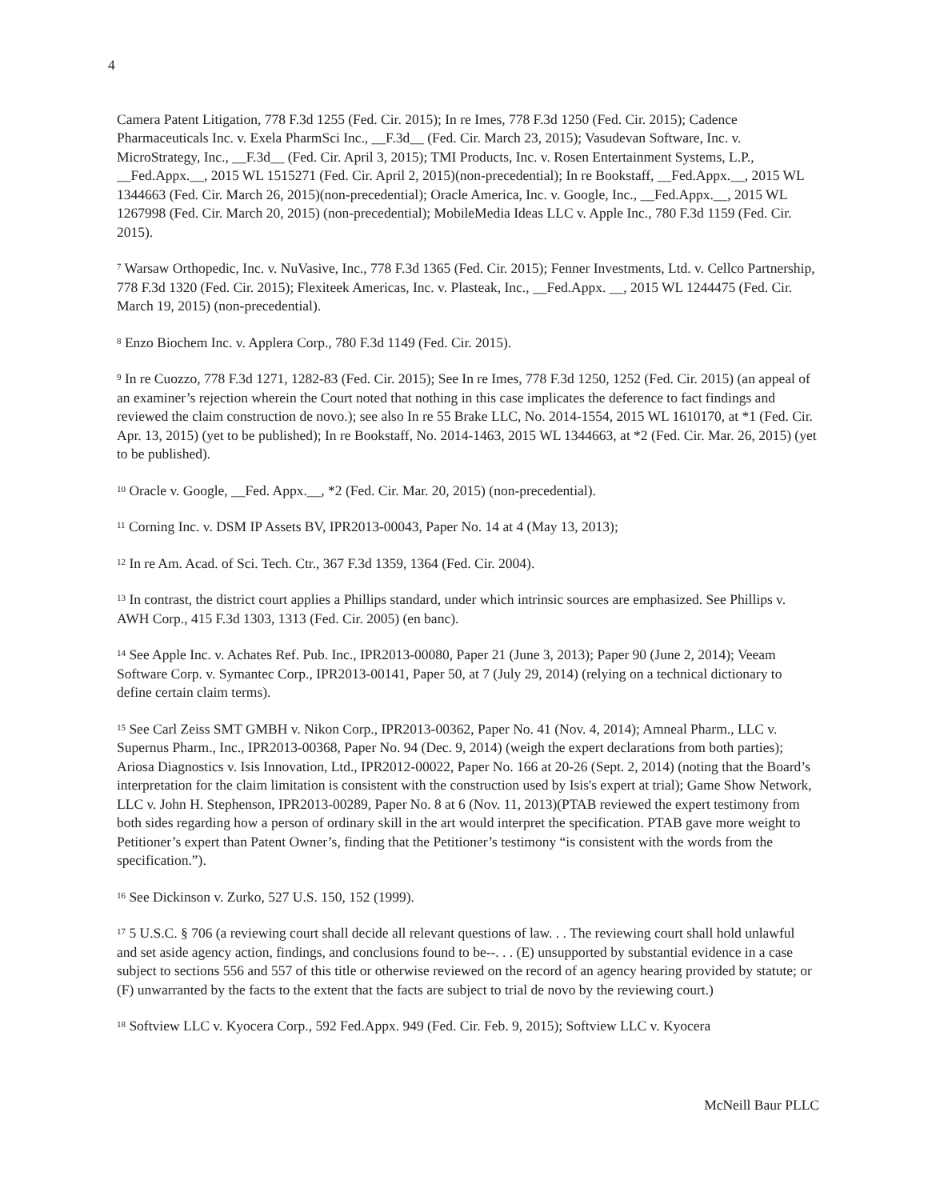4
Camera Patent Litigation, 778 F.3d 1255 (Fed. Cir. 2015); In re Imes, 778 F.3d 1250 (Fed. Cir. 2015); Cadence Pharmaceuticals Inc. v. Exela PharmSci Inc., __F.3d__ (Fed. Cir. March 23, 2015); Vasudevan Software, Inc. v. MicroStrategy, Inc., __F.3d__ (Fed. Cir. April 3, 2015); TMI Products, Inc. v. Rosen Entertainment Systems, L.P., __Fed.Appx.__, 2015 WL 1515271 (Fed. Cir. April 2, 2015)(non-precedential); In re Bookstaff, __Fed.Appx.__, 2015 WL 1344663 (Fed. Cir. March 26, 2015)(non-precedential); Oracle America, Inc. v. Google, Inc., __Fed.Appx.__, 2015 WL 1267998 (Fed. Cir. March 20, 2015) (non-precedential); MobileMedia Ideas LLC v. Apple Inc., 780 F.3d 1159 (Fed. Cir. 2015).
<sup>7</sup> Warsaw Orthopedic, Inc. v. NuVasive, Inc., 778 F.3d 1365 (Fed. Cir. 2015); Fenner Investments, Ltd. v. Cellco Partnership, 778 F.3d 1320 (Fed. Cir. 2015); Flexiteek Americas, Inc. v. Plasteak, Inc., __Fed.Appx. __, 2015 WL 1244475 (Fed. Cir. March 19, 2015) (non-precedential).
<sup>8</sup> Enzo Biochem Inc. v. Applera Corp., 780 F.3d 1149 (Fed. Cir. 2015).
<sup>9</sup> In re Cuozzo, 778 F.3d 1271, 1282-83 (Fed. Cir. 2015); See In re Imes, 778 F.3d 1250, 1252 (Fed. Cir. 2015) (an appeal of an examiner’s rejection wherein the Court noted that nothing in this case implicates the deference to fact findings and reviewed the claim construction de novo.); see also In re 55 Brake LLC, No. 2014-1554, 2015 WL 1610170, at *1 (Fed. Cir. Apr. 13, 2015) (yet to be published); In re Bookstaff, No. 2014-1463, 2015 WL 1344663, at *2 (Fed. Cir. Mar. 26, 2015) (yet to be published).
<sup>10</sup> Oracle v. Google, __Fed. Appx.__, *2 (Fed. Cir. Mar. 20, 2015) (non-precedential).
<sup>11</sup> Corning Inc. v. DSM IP Assets BV, IPR2013-00043, Paper No. 14 at 4 (May 13, 2013);
<sup>12</sup> In re Am. Acad. of Sci. Tech. Ctr., 367 F.3d 1359, 1364 (Fed. Cir. 2004).
<sup>13</sup> In contrast, the district court applies a Phillips standard, under which intrinsic sources are emphasized. See Phillips v. AWH Corp., 415 F.3d 1303, 1313 (Fed. Cir. 2005) (en banc).
<sup>14</sup> See Apple Inc. v. Achates Ref. Pub. Inc., IPR2013-00080, Paper 21 (June 3, 2013); Paper 90 (June 2, 2014); Veeam Software Corp. v. Symantec Corp., IPR2013-00141, Paper 50, at 7 (July 29, 2014) (relying on a technical dictionary to define certain claim terms).
<sup>15</sup> See Carl Zeiss SMT GMBH v. Nikon Corp., IPR2013-00362, Paper No. 41 (Nov. 4, 2014); Amneal Pharm., LLC v. Supernus Pharm., Inc., IPR2013-00368, Paper No. 94 (Dec. 9, 2014) (weigh the expert declarations from both parties); Ariosa Diagnostics v. Isis Innovation, Ltd., IPR2012-00022, Paper No. 166 at 20-26 (Sept. 2, 2014) (noting that the Board’s interpretation for the claim limitation is consistent with the construction used by Isis's expert at trial); Game Show Network, LLC v. John H. Stephenson, IPR2013-00289, Paper No. 8 at 6 (Nov. 11, 2013)(PTAB reviewed the expert testimony from both sides regarding how a person of ordinary skill in the art would interpret the specification. PTAB gave more weight to Petitioner’s expert than Patent Owner’s, finding that the Petitioner’s testimony “is consistent with the words from the specification.”).
<sup>16</sup> See Dickinson v. Zurko, 527 U.S. 150, 152 (1999).
<sup>17</sup> 5 U.S.C. § 706 (a reviewing court shall decide all relevant questions of law. . . The reviewing court shall hold unlawful and set aside agency action, findings, and conclusions found to be--. . . (E) unsupported by substantial evidence in a case subject to sections 556 and 557 of this title or otherwise reviewed on the record of an agency hearing provided by statute; or (F) unwarranted by the facts to the extent that the facts are subject to trial de novo by the reviewing court.)
<sup>18</sup> Softview LLC v. Kyocera Corp., 592 Fed.Appx. 949 (Fed. Cir. Feb. 9, 2015); Softview LLC v. Kyocera
McNeill Baur PLLC